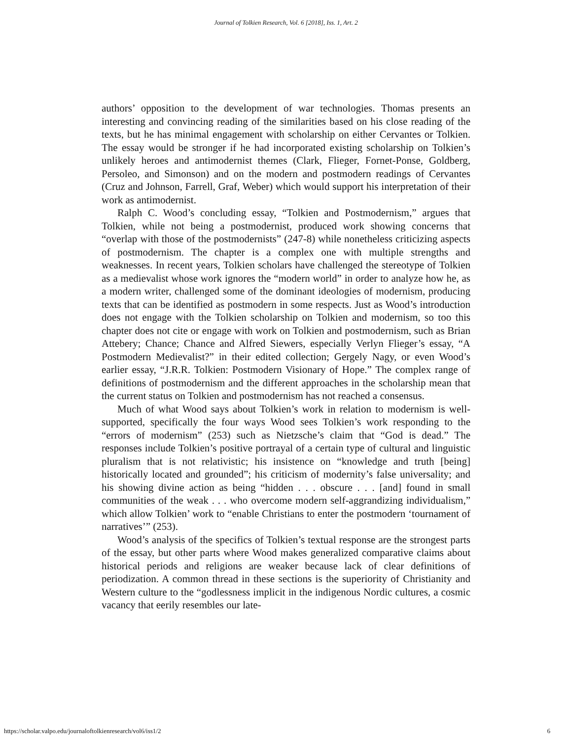Journal of Tolkien Research, Vol. 6 [2018], Iss. 1, Art. 2
authors’ opposition to the development of war technologies. Thomas presents an interesting and convincing reading of the similarities based on his close reading of the texts, but he has minimal engagement with scholarship on either Cervantes or Tolkien. The essay would be stronger if he had incorporated existing scholarship on Tolkien’s unlikely heroes and antimodernist themes (Clark, Flieger, Fornet-Ponse, Goldberg, Persoleo, and Simonson) and on the modern and postmodern readings of Cervantes (Cruz and Johnson, Farrell, Graf, Weber) which would support his interpretation of their work as antimodernist.
Ralph C. Wood’s concluding essay, “Tolkien and Postmodernism,” argues that Tolkien, while not being a postmodernist, produced work showing concerns that “overlap with those of the postmodernists” (247-8) while nonetheless criticizing aspects of postmodernism. The chapter is a complex one with multiple strengths and weaknesses. In recent years, Tolkien scholars have challenged the stereotype of Tolkien as a medievalist whose work ignores the “modern world” in order to analyze how he, as a modern writer, challenged some of the dominant ideologies of modernism, producing texts that can be identified as postmodern in some respects. Just as Wood’s introduction does not engage with the Tolkien scholarship on Tolkien and modernism, so too this chapter does not cite or engage with work on Tolkien and postmodernism, such as Brian Attebery; Chance; Chance and Alfred Siewers, especially Verlyn Flieger’s essay, “A Postmodern Medievalist?” in their edited collection; Gergely Nagy, or even Wood’s earlier essay, “J.R.R. Tolkien: Postmodern Visionary of Hope.” The complex range of definitions of postmodernism and the different approaches in the scholarship mean that the current status on Tolkien and postmodernism has not reached a consensus.
Much of what Wood says about Tolkien’s work in relation to modernism is well-supported, specifically the four ways Wood sees Tolkien’s work responding to the “errors of modernism” (253) such as Nietzsche’s claim that “God is dead.” The responses include Tolkien’s positive portrayal of a certain type of cultural and linguistic pluralism that is not relativistic; his insistence on “knowledge and truth [being] historically located and grounded”; his criticism of modernity’s false universality; and his showing divine action as being “hidden . . . obscure . . . [and] found in small communities of the weak . . . who overcome modern self-aggrandizing individualism,” which allow Tolkien’ work to “enable Christians to enter the postmodern ‘tournament of narratives’” (253).
Wood’s analysis of the specifics of Tolkien’s textual response are the strongest parts of the essay, but other parts where Wood makes generalized comparative claims about historical periods and religions are weaker because lack of clear definitions of periodization. A common thread in these sections is the superiority of Christianity and Western culture to the “godlessness implicit in the indigenous Nordic cultures, a cosmic vacancy that eerily resembles our late-
https://scholar.valpo.edu/journaloftolkienresearch/vol6/iss1/2 6